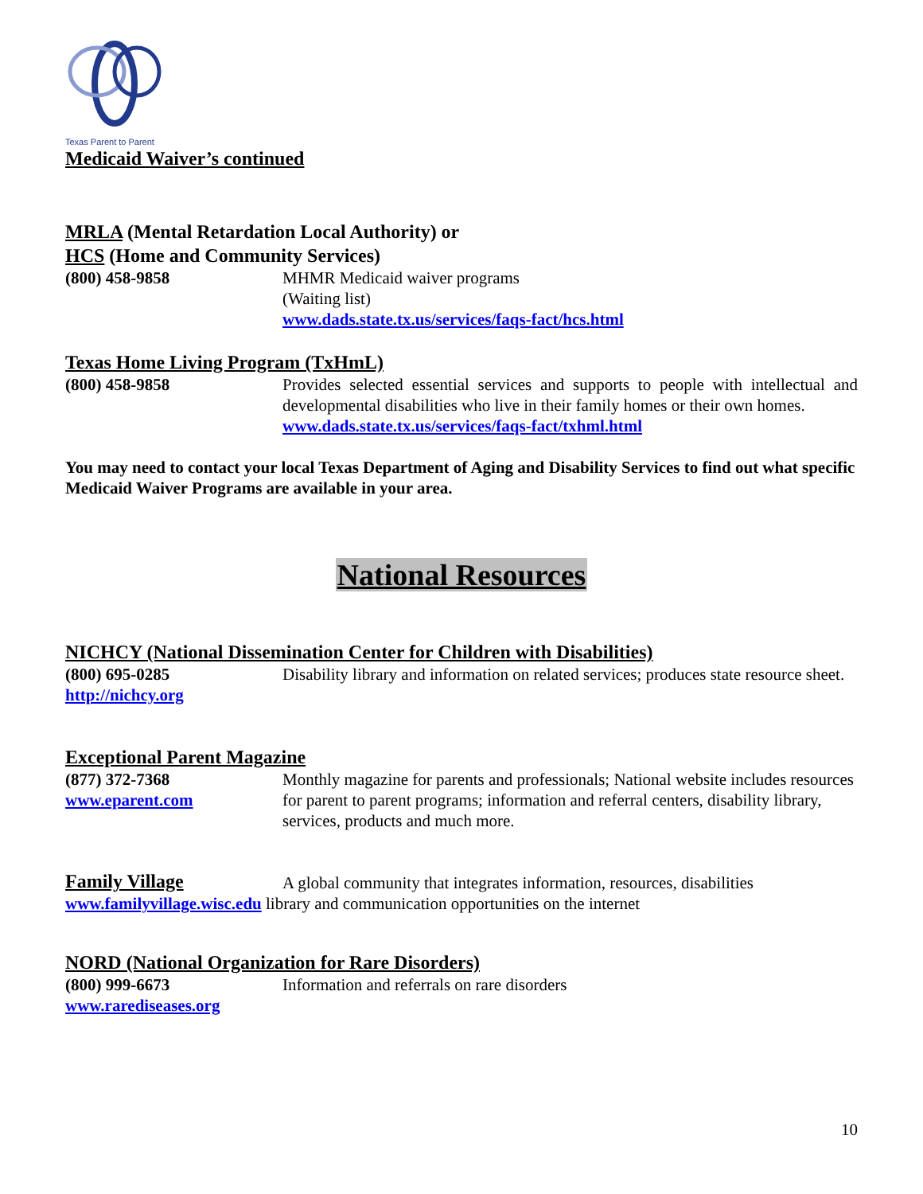Texas Parent to Parent
Medicaid Waiver’s continued
MRLA (Mental Retardation Local Authority) or
HCS (Home and Community Services)
(800) 458-9858 MHMR Medicaid waiver programs
(Waiting list)
www.dads.state.tx.us/services/faqs-fact/hcs.html
Texas Home Living Program (TxHmL)
(800) 458-9858 Provides selected essential services and supports to people with intellectual and developmental disabilities who live in their family homes or their own homes.
www.dads.state.tx.us/services/faqs-fact/txhml.html
You may need to contact your local Texas Department of Aging and Disability Services to find out what specific Medicaid Waiver Programs are available in your area.
National Resources
NICHCY (National Dissemination Center for Children with Disabilities)
(800) 695-0285
http://nichcy.org
Disability library and information on related services; produces state resource sheet.
Exceptional Parent Magazine
(877) 372-7368
www.eparent.com
Monthly magazine for parents and professionals; National website includes resources for parent to parent programs; information and referral centers, disability library, services, products and much more.
Family Village
A global community that integrates information, resources, disabilities
www.familyvillage.wisc.edu library and communication opportunities on the internet
NORD (National Organization for Rare Disorders)
(800) 999-6673
www.rarediseases.org
Information and referrals on rare disorders
10